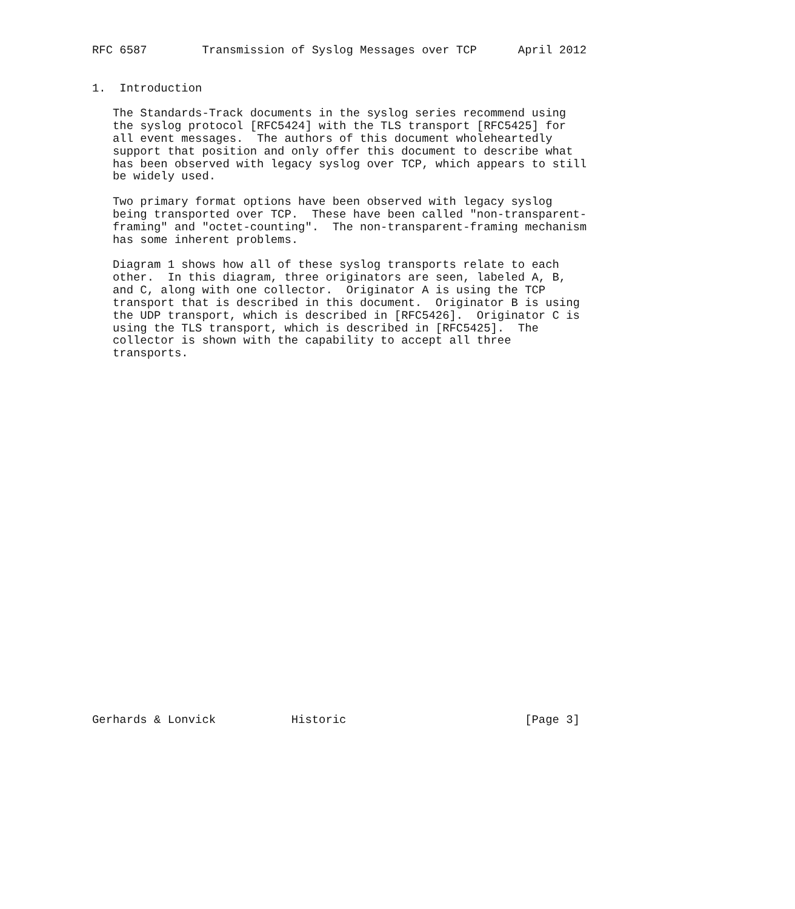RFC 6587        Transmission of Syslog Messages over TCP      April 2012


1.  Introduction

   The Standards-Track documents in the syslog series recommend using
   the syslog protocol [RFC5424] with the TLS transport [RFC5425] for
   all event messages.  The authors of this document wholeheartedly
   support that position and only offer this document to describe what
   has been observed with legacy syslog over TCP, which appears to still
   be widely used.

   Two primary format options have been observed with legacy syslog
   being transported over TCP.  These have been called "non-transparent-
   framing" and "octet-counting".  The non-transparent-framing mechanism
   has some inherent problems.

   Diagram 1 shows how all of these syslog transports relate to each
   other.  In this diagram, three originators are seen, labeled A, B,
   and C, along with one collector.  Originator A is using the TCP
   transport that is described in this document.  Originator B is using
   the UDP transport, which is described in [RFC5426].  Originator C is
   using the TLS transport, which is described in [RFC5425].  The
   collector is shown with the capability to accept all three
   transports.




























Gerhards & Lonvick           Historic                          [Page 3]